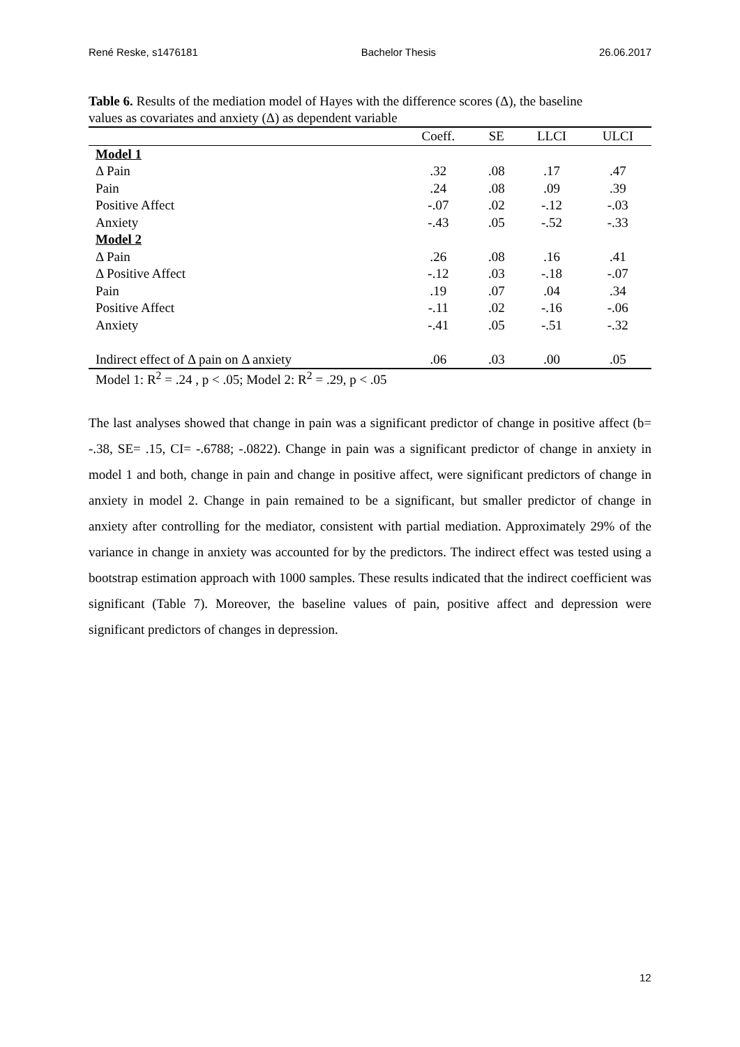René Reske, s1476181 Bachelor Thesis 26.06.2017
Table 6. Results of the mediation model of Hayes with the difference scores (Δ), the baseline values as covariates and anxiety (Δ) as dependent variable
| | Coeff. | SE | LLCI | ULCI |
| --- | --- | --- | --- | --- |
| Model 1 | | | | |
| Δ Pain | .32 | .08 | .17 | .47 |
| Pain | .24 | .08 | .09 | .39 |
| Positive Affect | -.07 | .02 | -.12 | -.03 |
| Anxiety | -.43 | .05 | -.52 | -.33 |
| Model 2 | | | | |
| Δ Pain | .26 | .08 | .16 | .41 |
| Δ Positive Affect | -.12 | .03 | -.18 | -.07 |
| Pain | .19 | .07 | .04 | .34 |
| Positive Affect | -.11 | .02 | -.16 | -.06 |
| Anxiety | -.41 | .05 | -.51 | -.32 |
| Indirect effect of Δ pain on Δ anxiety | .06 | .03 | .00 | .05 |
Model 1: R<sup>2</sup> = .24 , p < .05; Model 2: R<sup>2</sup> = .29, p < .05
The last analyses showed that change in pain was a significant predictor of change in positive affect (b= -.38, SE= .15, CI= -.6788; -.0822). Change in pain was a significant predictor of change in anxiety in model 1 and both, change in pain and change in positive affect, were significant predictors of change in anxiety in model 2. Change in pain remained to be a significant, but smaller predictor of change in anxiety after controlling for the mediator, consistent with partial mediation. Approximately 29% of the variance in change in anxiety was accounted for by the predictors. The indirect effect was tested using a bootstrap estimation approach with 1000 samples. These results indicated that the indirect coefficient was significant (Table 7). Moreover, the baseline values of pain, positive affect and depression were significant predictors of changes in depression.
12